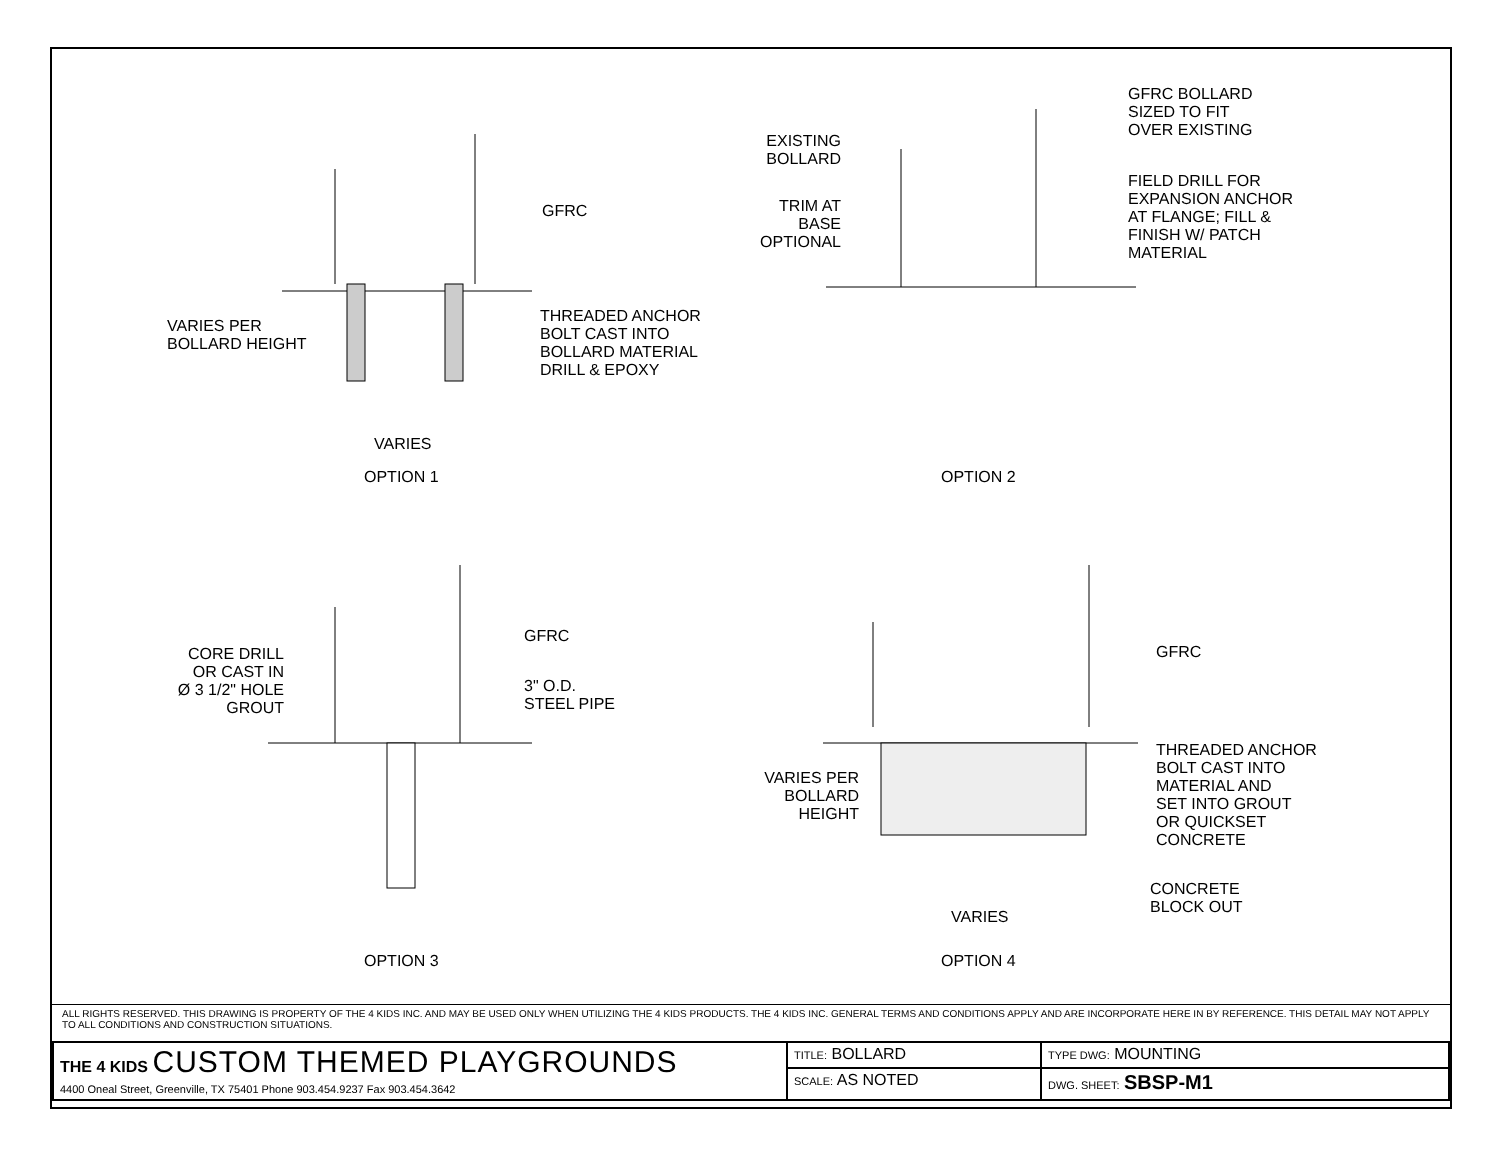GFRC
VARIES PER
BOLLARD HEIGHT
THREADED ANCHOR
BOLT CAST INTO
BOLLARD MATERIAL
DRILL & EPOXY
VARIES
OPTION 1
EXISTING
BOLLARD
TRIM AT BASE
OPTIONAL
GFRC BOLLARD
SIZED TO FIT
OVER EXISTING
FIELD DRILL FOR
EXPANSION ANCHOR
AT FLANGE; FILL &
FINISH W/ PATCH
MATERIAL
OPTION 2
CORE DRILL
OR CAST IN
Ø 3 1/2" HOLE
GROUT
GFRC
3" O.D.
STEEL PIPE
OPTION 3
GFRC
VARIES PER
BOLLARD HEIGHT
THREADED ANCHOR
BOLT CAST INTO
MATERIAL AND
SET INTO GROUT
OR QUICKSET
CONCRETE
CONCRETE
BLOCK OUT
VARIES
OPTION 4
ALL RIGHTS RESERVED. THIS DRAWING IS PROPERTY OF THE 4 KIDS INC. AND MAY BE USED ONLY WHEN UTILIZING THE 4 KIDS PRODUCTS. THE 4 KIDS INC. GENERAL TERMS AND CONDITIONS APPLY AND ARE INCORPORATE HERE IN BY REFERENCE. THIS DETAIL MAY NOT APPLY TO ALL CONDITIONS AND CONSTRUCTION SITUATIONS.
| THE 4 KIDS CUSTOM THEMED PLAYGROUNDS 4400 Oneal Street, Greenville, TX 75401 Phone 903.454.9237 Fax 903.454.3642 | TITLE: BOLLARD | TYPE DWG: MOUNTING |
| | SCALE: AS NOTED | DWG. SHEET: SBSP-M1 |